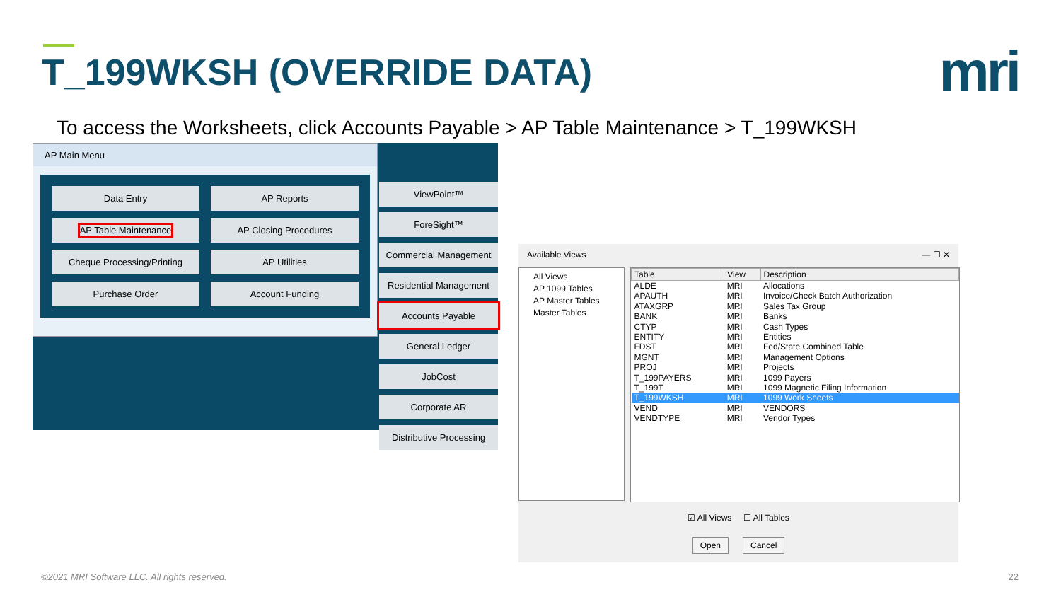T_199WKSH (OVERRIDE DATA) mri
To access the Worksheets, click Accounts Payable > AP Table Maintenance > T_199WKSH
AP Main Menu
Data Entry
AP Reports
AP Table Maintenance
AP Closing Procedures
Cheque Processing/Printing
AP Utilities
Purchase Order
Account Funding
ViewPoint™
ForeSight™
Commercial Management
Residential Management
Accounts Payable
General Ledger
JobCost
Corporate AR
Distributive Processing
Available Views — ☐ ✕
All Views
AP 1099 Tables
AP Master Tables
Master Tables
| Table | View | Description |
| --- | --- | --- |
| ALDE | MRI | Allocations |
| APAUTH | MRI | Invoice/Check Batch Authorization |
| ATAXGRP | MRI | Sales Tax Group |
| BANK | MRI | Banks |
| CTYP | MRI | Cash Types |
| ENTITY | MRI | Entities |
| FDST | MRI | Fed/State Combined Table |
| MGNT | MRI | Management Options |
| PROJ | MRI | Projects |
| T_199PAYERS | MRI | 1099 Payers |
| T_199T | MRI | 1099 Magnetic Filing Information |
| T_199WKSH | MRI | 1099 Work Sheets |
| VEND | MRI | VENDORS |
| VENDTYPE | MRI | Vendor Types |
☑ All Views ☐ All Tables
Open Cancel
©2021 MRI Software LLC. All rights reserved.
22